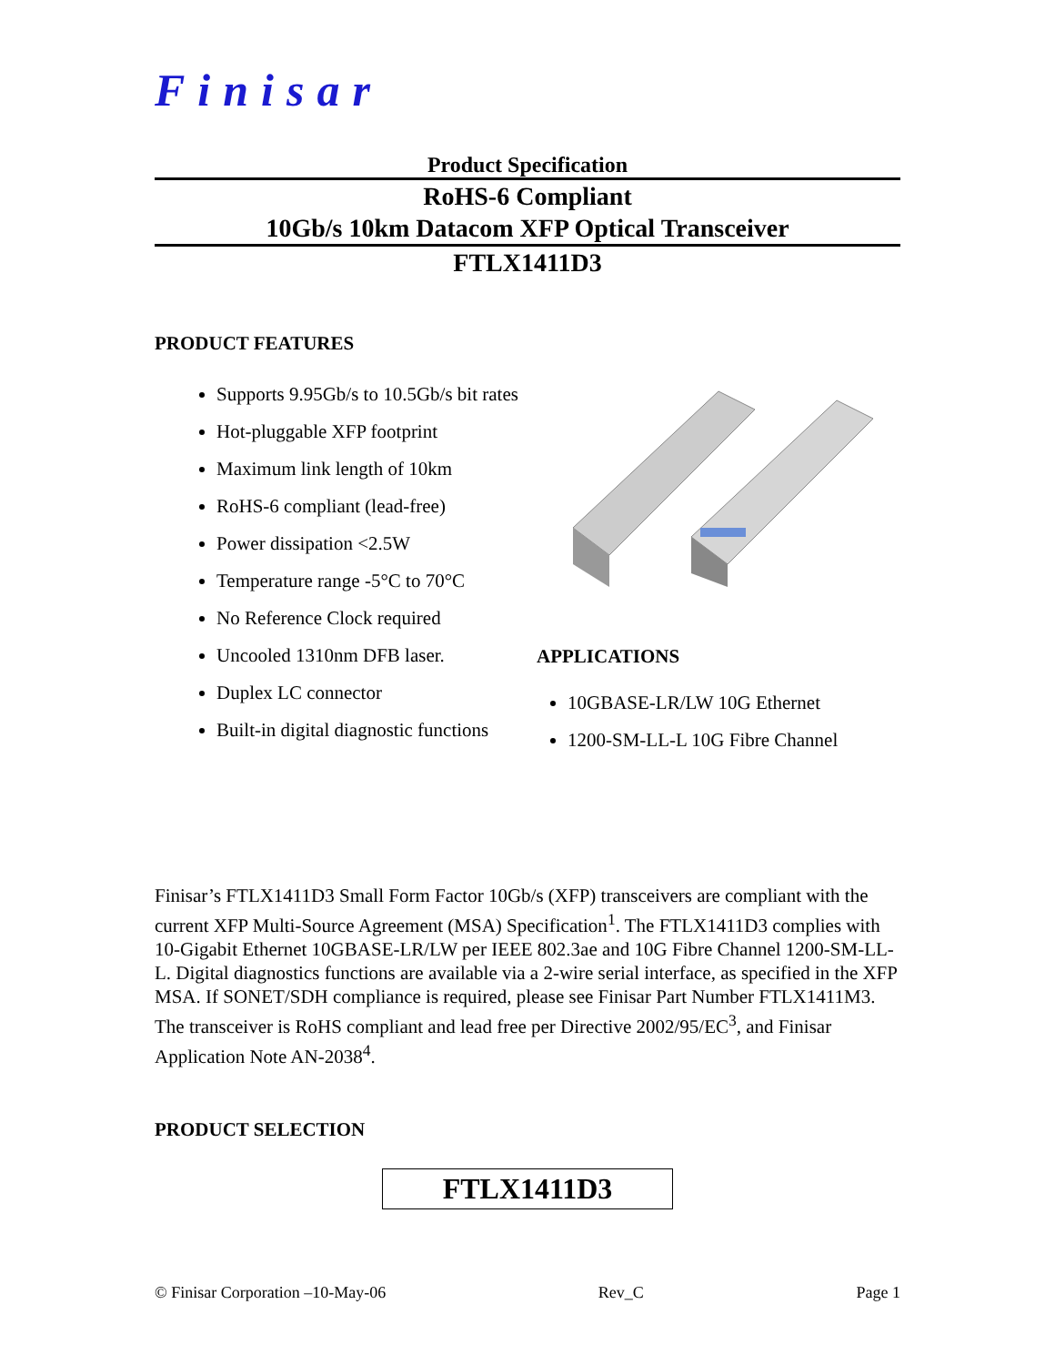Finisar
Product Specification
RoHS-6 Compliant
10Gb/s 10km Datacom XFP Optical Transceiver
FTLX1411D3
PRODUCT FEATURES
Supports 9.95Gb/s to 10.5Gb/s bit rates
Hot-pluggable XFP footprint
Maximum link length of 10km
RoHS-6 compliant (lead-free)
Power dissipation <2.5W
Temperature range -5°C to 70°C
No Reference Clock required
Uncooled 1310nm DFB laser.
Duplex LC connector
Built-in digital diagnostic functions
APPLICATIONS
10GBASE-LR/LW 10G Ethernet
1200-SM-LL-L 10G Fibre Channel
Finisar’s FTLX1411D3 Small Form Factor 10Gb/s (XFP) transceivers are compliant with the current XFP Multi-Source Agreement (MSA) Specification<sup>1</sup>. The FTLX1411D3 complies with 10-Gigabit Ethernet 10GBASE-LR/LW per IEEE 802.3ae and 10G Fibre Channel 1200-SM-LL-L. Digital diagnostics functions are available via a 2-wire serial interface, as specified in the XFP MSA. If SONET/SDH compliance is required, please see Finisar Part Number FTLX1411M3. The transceiver is RoHS compliant and lead free per Directive 2002/95/EC<sup>3</sup>, and Finisar Application Note AN-2038<sup>4</sup>.
PRODUCT SELECTION
FTLX1411D3
© Finisar Corporation –10-May-06 Rev_C Page 1